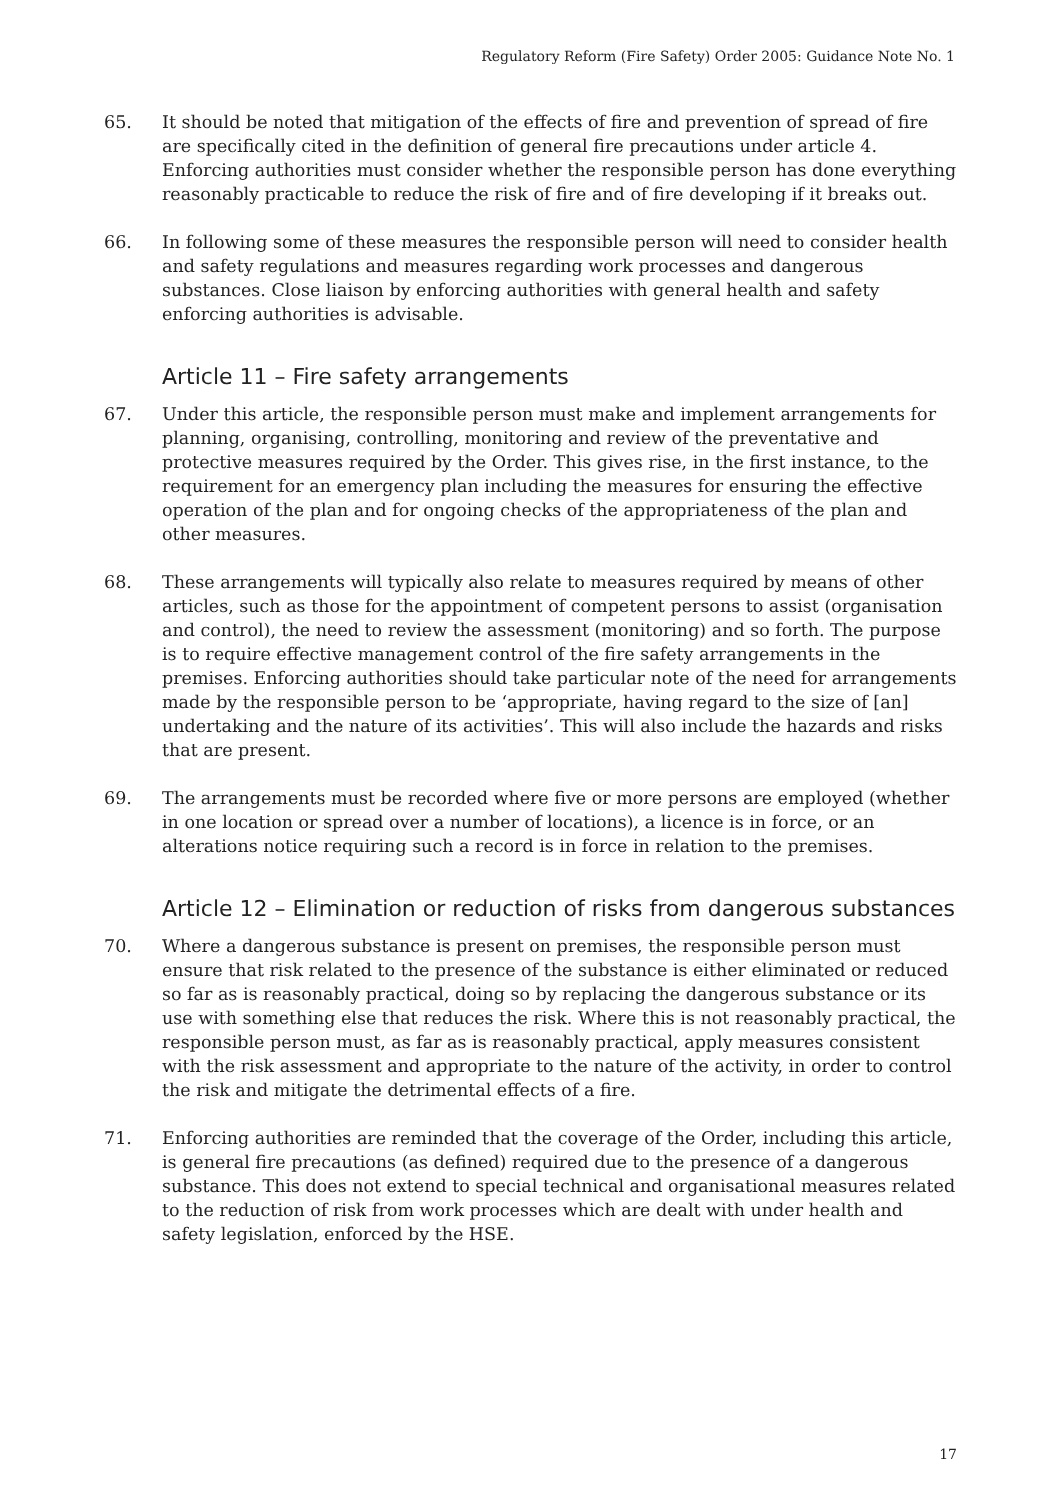Regulatory Reform (Fire Safety) Order 2005: Guidance Note No. 1
65. It should be noted that mitigation of the effects of fire and prevention of spread of fire are specifically cited in the definition of general fire precautions under article 4. Enforcing authorities must consider whether the responsible person has done everything reasonably practicable to reduce the risk of fire and of fire developing if it breaks out.
66. In following some of these measures the responsible person will need to consider health and safety regulations and measures regarding work processes and dangerous substances. Close liaison by enforcing authorities with general health and safety enforcing authorities is advisable.
Article 11 – Fire safety arrangements
67. Under this article, the responsible person must make and implement arrangements for planning, organising, controlling, monitoring and review of the preventative and protective measures required by the Order. This gives rise, in the first instance, to the requirement for an emergency plan including the measures for ensuring the effective operation of the plan and for ongoing checks of the appropriateness of the plan and other measures.
68. These arrangements will typically also relate to measures required by means of other articles, such as those for the appointment of competent persons to assist (organisation and control), the need to review the assessment (monitoring) and so forth. The purpose is to require effective management control of the fire safety arrangements in the premises. Enforcing authorities should take particular note of the need for arrangements made by the responsible person to be ‘appropriate, having regard to the size of [an] undertaking and the nature of its activities’. This will also include the hazards and risks that are present.
69. The arrangements must be recorded where five or more persons are employed (whether in one location or spread over a number of locations), a licence is in force, or an alterations notice requiring such a record is in force in relation to the premises.
Article 12 – Elimination or reduction of risks from dangerous substances
70. Where a dangerous substance is present on premises, the responsible person must ensure that risk related to the presence of the substance is either eliminated or reduced so far as is reasonably practical, doing so by replacing the dangerous substance or its use with something else that reduces the risk. Where this is not reasonably practical, the responsible person must, as far as is reasonably practical, apply measures consistent with the risk assessment and appropriate to the nature of the activity, in order to control the risk and mitigate the detrimental effects of a fire.
71. Enforcing authorities are reminded that the coverage of the Order, including this article, is general fire precautions (as defined) required due to the presence of a dangerous substance. This does not extend to special technical and organisational measures related to the reduction of risk from work processes which are dealt with under health and safety legislation, enforced by the HSE.
17